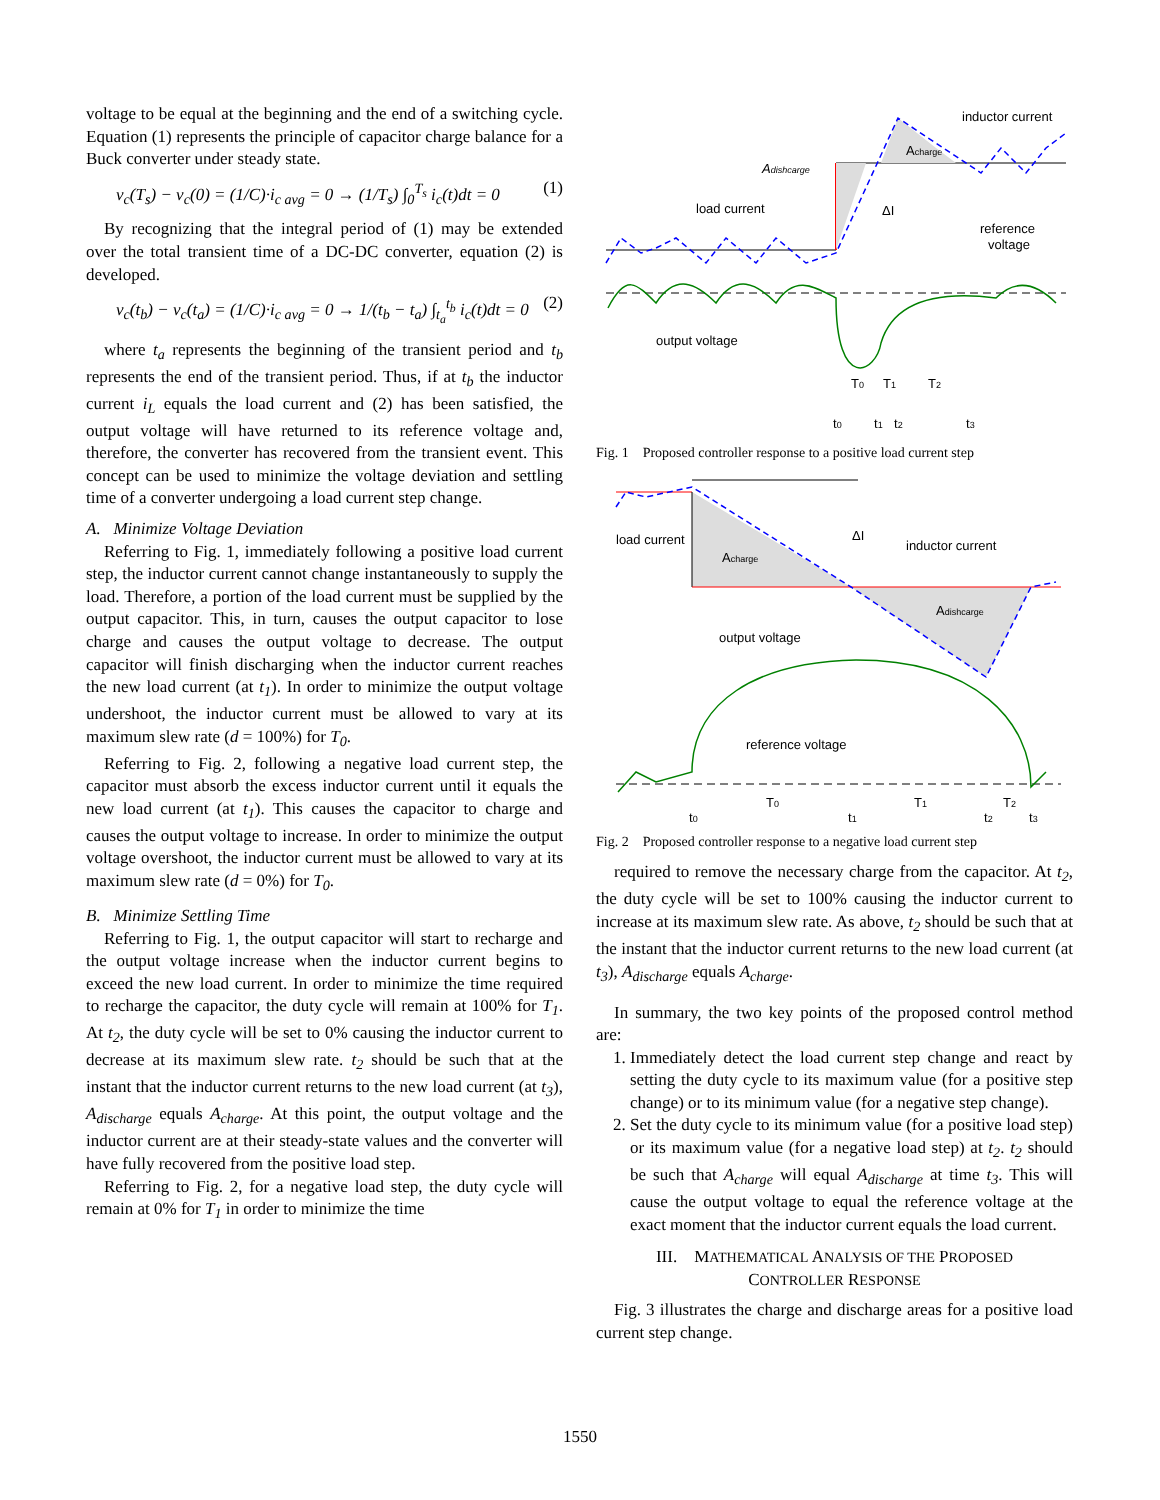voltage to be equal at the beginning and the end of a switching cycle. Equation (1) represents the principle of capacitor charge balance for a Buck converter under steady state.
v<sub>c</sub>(T<sub>s</sub>) − v<sub>c</sub>(0) = (1/C)·i<sub>c avg</sub> = 0 → (1/T<sub>s</sub>) ∫<sub>0</sub><sup>T<sub>s</sub></sup> i<sub>c</sub>(t)dt = 0 (1)
By recognizing that the integral period of (1) may be extended over the total transient time of a DC-DC converter, equation (2) is developed.
v<sub>c</sub>(t<sub>b</sub>) − v<sub>c</sub>(t<sub>a</sub>) = (1/C)·i<sub>c avg</sub> = 0 → 1/(t<sub>b</sub> − t<sub>a</sub>) ∫<sub>t<sub>a</sub></sub><sup>t<sub>b</sub></sup> i<sub>c</sub>(t)dt = 0 (2)
where t<sub>a</sub> represents the beginning of the transient period and t<sub>b</sub> represents the end of the transient period. Thus, if at t<sub>b</sub> the inductor current i<sub>L</sub> equals the load current and (2) has been satisfied, the output voltage will have returned to its reference voltage and, therefore, the converter has recovered from the transient event. This concept can be used to minimize the voltage deviation and settling time of a converter undergoing a load current step change.
A. Minimize Voltage Deviation
Referring to Fig. 1, immediately following a positive load current step, the inductor current cannot change instantaneously to supply the load. Therefore, a portion of the load current must be supplied by the output capacitor. This, in turn, causes the output capacitor to lose charge and causes the output voltage to decrease. The output capacitor will finish discharging when the inductor current reaches the new load current (at t<sub>1</sub>). In order to minimize the output voltage undershoot, the inductor current must be allowed to vary at its maximum slew rate (d = 100%) for T<sub>0</sub>.
Referring to Fig. 2, following a negative load current step, the capacitor must absorb the excess inductor current until it equals the new load current (at t<sub>1</sub>). This causes the capacitor to charge and causes the output voltage to increase. In order to minimize the output voltage overshoot, the inductor current must be allowed to vary at its maximum slew rate (d = 0%) for T<sub>0</sub>.
B. Minimize Settling Time
Referring to Fig. 1, the output capacitor will start to recharge and the output voltage increase when the inductor current begins to exceed the new load current. In order to minimize the time required to recharge the capacitor, the duty cycle will remain at 100% for T<sub>1</sub>. At t<sub>2</sub>, the duty cycle will be set to 0% causing the inductor current to decrease at its maximum slew rate. t<sub>2</sub> should be such that at the instant that the inductor current returns to the new load current (at t<sub>3</sub>), A<sub>discharge</sub> equals A<sub>charge</sub>. At this point, the output voltage and the inductor current are at their steady-state values and the converter will have fully recovered from the positive load step.
Referring to Fig. 2, for a negative load step, the duty cycle will remain at 0% for T<sub>1</sub> in order to minimize the time
inductor current
Acharge
Adishcarge
load current
ΔI
reference
voltage
output voltage
T0
T1
T2
t0
t1
t2
t3
Fig. 1 Proposed controller response to a positive load current step
load current
Acharge
ΔI
inductor current
Adishcarge
output voltage
reference voltage
T0
T1
T2
t0
t1
t2
t3
Fig. 2 Proposed controller response to a negative load current step
required to remove the necessary charge from the capacitor. At t<sub>2</sub>, the duty cycle will be set to 100% causing the inductor current to increase at its maximum slew rate. As above, t<sub>2</sub> should be such that at the instant that the inductor current returns to the new load current (at t<sub>3</sub>), A<sub>discharge</sub> equals A<sub>charge</sub>.
In summary, the two key points of the proposed control method are:
1. Immediately detect the load current step change and react by setting the duty cycle to its maximum value (for a positive step change) or to its minimum value (for a negative step change).
2. Set the duty cycle to its minimum value (for a positive load step) or its maximum value (for a negative load step) at t<sub>2</sub>. t<sub>2</sub> should be such that A<sub>charge</sub> will equal A<sub>discharge</sub> at time t<sub>3</sub>. This will cause the output voltage to equal the reference voltage at the exact moment that the inductor current equals the load current.
III. MATHEMATICAL ANALYSIS OF THE PROPOSED
CONTROLLER RESPONSE
Fig. 3 illustrates the charge and discharge areas for a positive load current step change.
1550